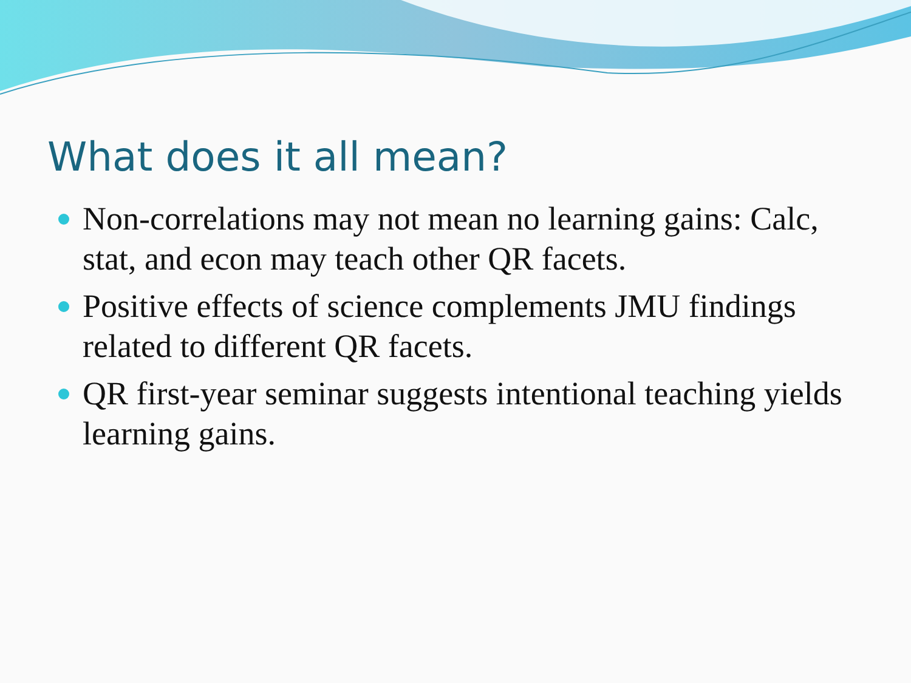What does it all mean?
Non-correlations may not mean no learning gains: Calc, stat, and econ may teach other QR facets.
Positive effects of science complements JMU findings related to different QR facets.
QR first-year seminar suggests intentional teaching yields learning gains.